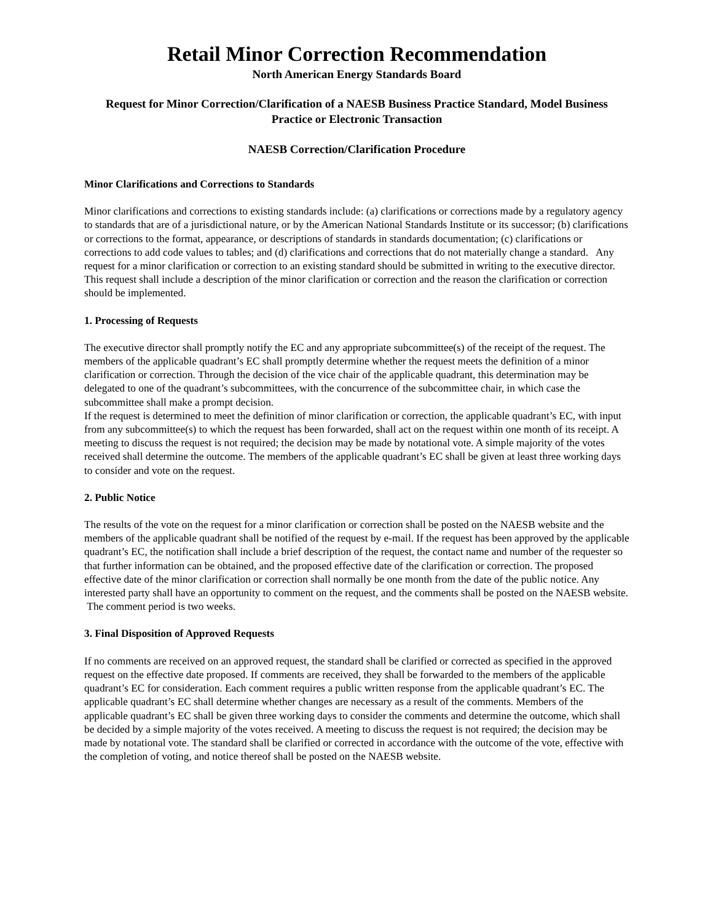Retail Minor Correction Recommendation
North American Energy Standards Board
Request for Minor Correction/Clarification of a NAESB Business Practice Standard, Model Business Practice or Electronic Transaction
NAESB Correction/Clarification Procedure
Minor Clarifications and Corrections to Standards
Minor clarifications and corrections to existing standards include: (a) clarifications or corrections made by a regulatory agency to standards that are of a jurisdictional nature, or by the American National Standards Institute or its successor; (b) clarifications or corrections to the format, appearance, or descriptions of standards in standards documentation; (c) clarifications or corrections to add code values to tables; and (d) clarifications and corrections that do not materially change a standard. Any request for a minor clarification or correction to an existing standard should be submitted in writing to the executive director. This request shall include a description of the minor clarification or correction and the reason the clarification or correction should be implemented.
1. Processing of Requests
The executive director shall promptly notify the EC and any appropriate subcommittee(s) of the receipt of the request. The members of the applicable quadrant’s EC shall promptly determine whether the request meets the definition of a minor clarification or correction. Through the decision of the vice chair of the applicable quadrant, this determination may be delegated to one of the quadrant’s subcommittees, with the concurrence of the subcommittee chair, in which case the subcommittee shall make a prompt decision.
If the request is determined to meet the definition of minor clarification or correction, the applicable quadrant’s EC, with input from any subcommittee(s) to which the request has been forwarded, shall act on the request within one month of its receipt. A meeting to discuss the request is not required; the decision may be made by notational vote. A simple majority of the votes received shall determine the outcome. The members of the applicable quadrant’s EC shall be given at least three working days to consider and vote on the request.
2. Public Notice
The results of the vote on the request for a minor clarification or correction shall be posted on the NAESB website and the members of the applicable quadrant shall be notified of the request by e-mail. If the request has been approved by the applicable quadrant’s EC, the notification shall include a brief description of the request, the contact name and number of the requester so that further information can be obtained, and the proposed effective date of the clarification or correction. The proposed effective date of the minor clarification or correction shall normally be one month from the date of the public notice. Any interested party shall have an opportunity to comment on the request, and the comments shall be posted on the NAESB website. The comment period is two weeks.
3. Final Disposition of Approved Requests
If no comments are received on an approved request, the standard shall be clarified or corrected as specified in the approved request on the effective date proposed. If comments are received, they shall be forwarded to the members of the applicable quadrant’s EC for consideration. Each comment requires a public written response from the applicable quadrant’s EC. The applicable quadrant’s EC shall determine whether changes are necessary as a result of the comments. Members of the applicable quadrant’s EC shall be given three working days to consider the comments and determine the outcome, which shall be decided by a simple majority of the votes received. A meeting to discuss the request is not required; the decision may be made by notational vote. The standard shall be clarified or corrected in accordance with the outcome of the vote, effective with the completion of voting, and notice thereof shall be posted on the NAESB website.